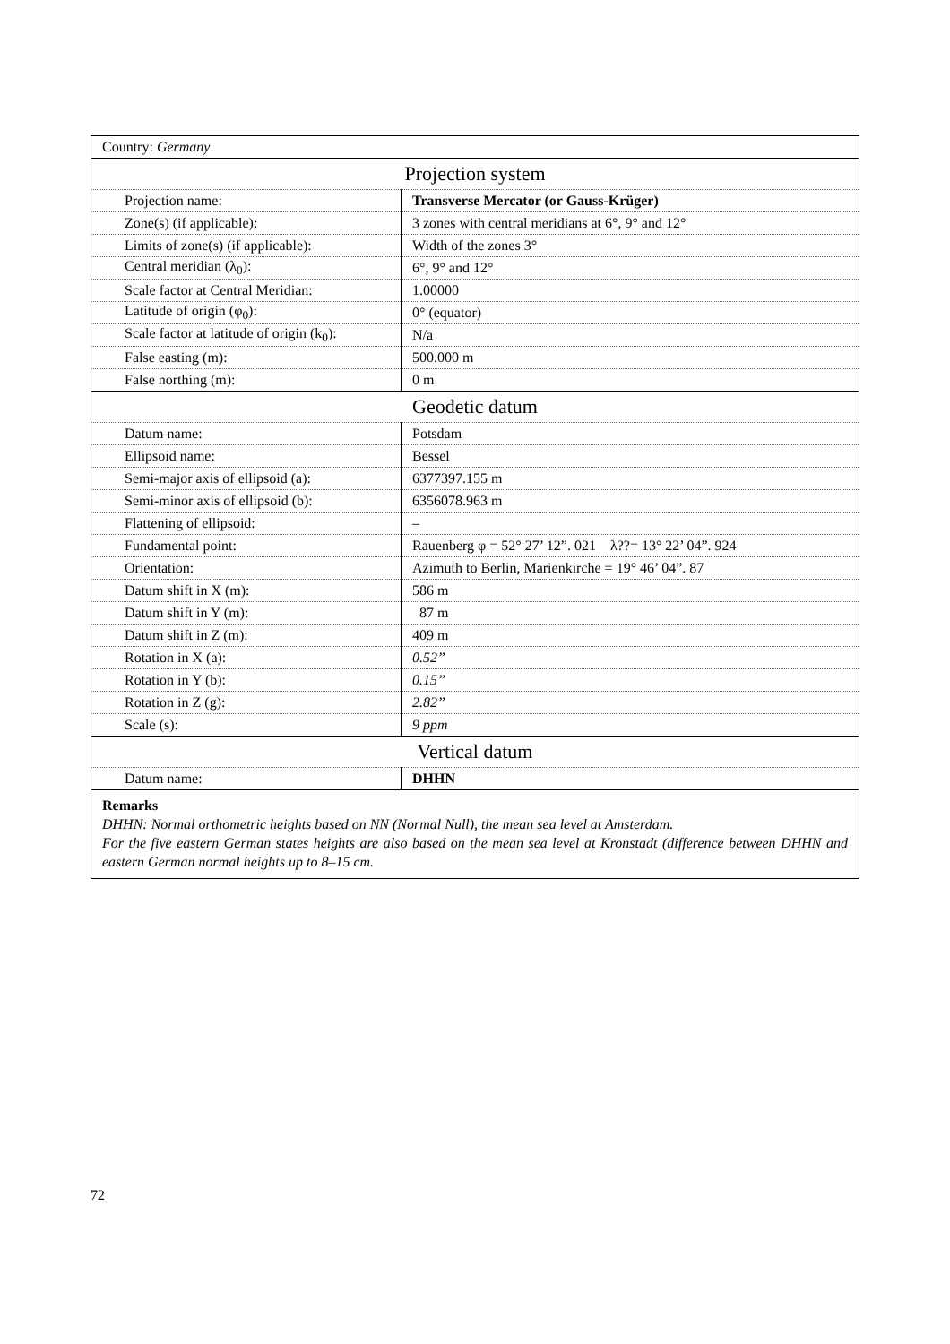| Country: Germany | |
| Projection system | |
| Projection name: | Transverse Mercator (or Gauss-Krüger) |
| Zone(s) (if applicable): | 3 zones with central meridians at 6°, 9° and 12° |
| Limits of zone(s) (if applicable): | Width of the zones 3° |
| Central meridian (λ<sub>0</sub>): | 6°, 9° and 12° |
| Scale factor at Central Meridian: | 1.00000 |
| Latitude of origin (φ<sub>0</sub>): | 0° (equator) |
| Scale factor at latitude of origin (k<sub>0</sub>): | N/a |
| False easting (m): | 500.000 m |
| False northing (m): | 0 m |
| Geodetic datum | |
| Datum name: | Potsdam |
| Ellipsoid name: | Bessel |
| Semi-major axis of ellipsoid (a): | 6377397.155 m |
| Semi-minor axis of ellipsoid (b): | 6356078.963 m |
| Flattening of ellipsoid: | – |
| Fundamental point: | Rauenberg φ = 52° 27’ 12”. 021 λ??= 13° 22’ 04”. 924 |
| Orientation: | Azimuth to Berlin, Marienkirche = 19° 46’ 04”. 87 |
| Datum shift in X (m): | 586 m |
| Datum shift in Y (m): | 87 m |
| Datum shift in Z (m): | 409 m |
| Rotation in X (a): | 0.52” |
| Rotation in Y (b): | 0.15” |
| Rotation in Z (g): | 2.82” |
| Scale (s): | 9 ppm |
| Vertical datum | |
| Datum name: | DHHN |
| Remarks DHHN: Normal orthometric heights based on NN (Normal Null), the mean sea level at Amsterdam. For the five eastern German states heights are also based on the mean sea level at Kronstadt (difference between DHHN and eastern German normal heights up to 8–15 cm. | |
72